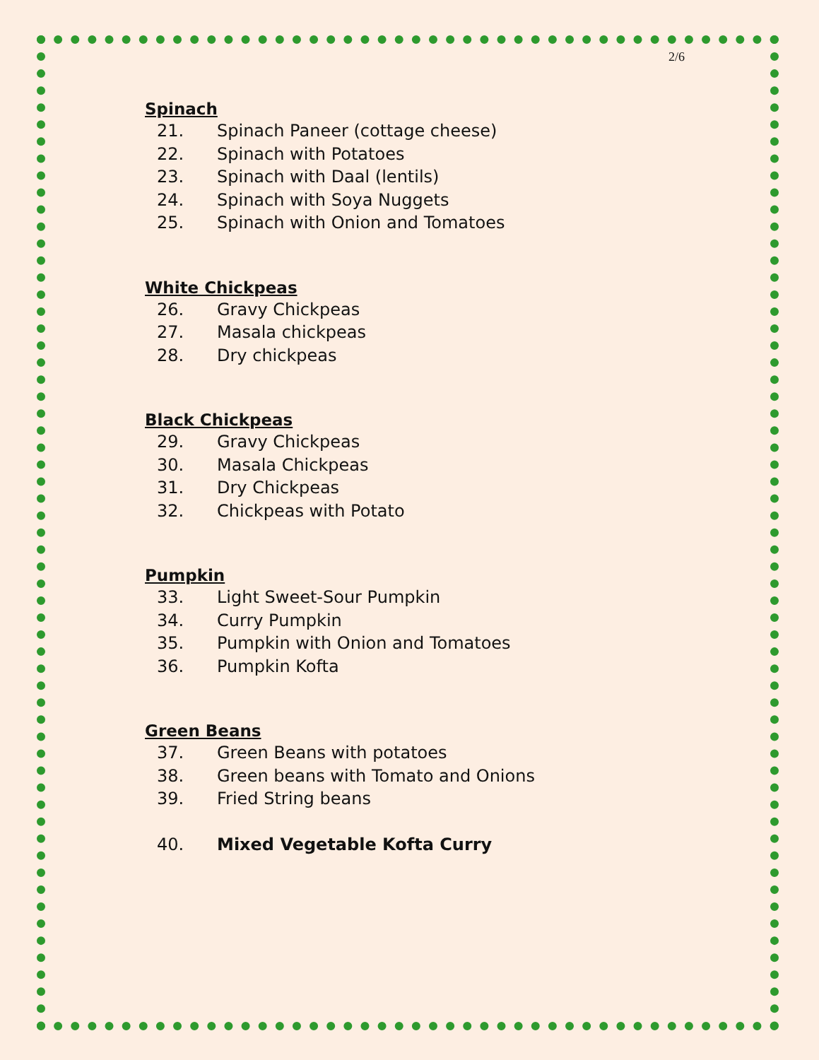2/6
Spinach
21. Spinach Paneer (cottage cheese)
22. Spinach with Potatoes
23. Spinach with Daal (lentils)
24. Spinach with Soya Nuggets
25. Spinach with Onion and Tomatoes
White Chickpeas
26. Gravy Chickpeas
27. Masala chickpeas
28. Dry chickpeas
Black Chickpeas
29. Gravy Chickpeas
30. Masala Chickpeas
31. Dry Chickpeas
32. Chickpeas with Potato
Pumpkin
33. Light Sweet-Sour Pumpkin
34. Curry Pumpkin
35. Pumpkin with Onion and Tomatoes
36. Pumpkin Kofta
Green Beans
37. Green Beans with potatoes
38. Green beans with Tomato and Onions
39. Fried String beans
40. Mixed Vegetable Kofta Curry